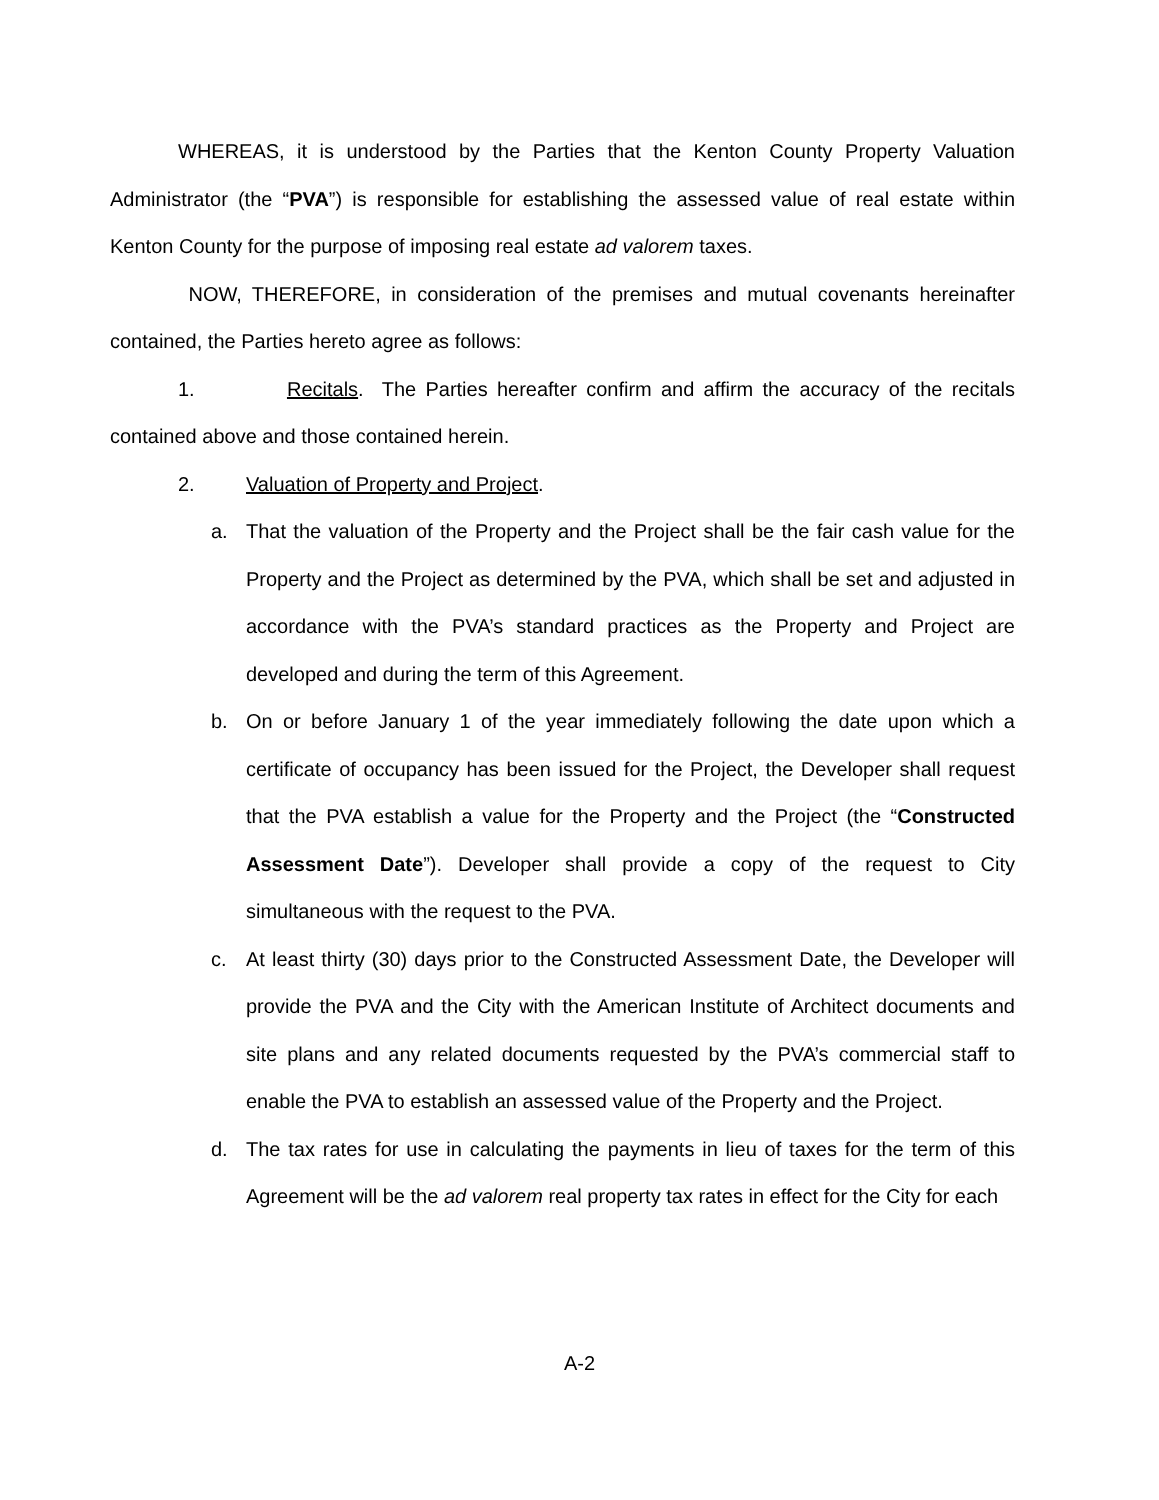WHEREAS, it is understood by the Parties that the Kenton County Property Valuation Administrator (the “PVA”) is responsible for establishing the assessed value of real estate within Kenton County for the purpose of imposing real estate ad valorem taxes.
NOW, THEREFORE, in consideration of the premises and mutual covenants hereinafter contained, the Parties hereto agree as follows:
1. Recitals. The Parties hereafter confirm and affirm the accuracy of the recitals contained above and those contained herein.
2. Valuation of Property and Project.
a. That the valuation of the Property and the Project shall be the fair cash value for the Property and the Project as determined by the PVA, which shall be set and adjusted in accordance with the PVA’s standard practices as the Property and Project are developed and during the term of this Agreement.
b. On or before January 1 of the year immediately following the date upon which a certificate of occupancy has been issued for the Project, the Developer shall request that the PVA establish a value for the Property and the Project (the “Constructed Assessment Date”). Developer shall provide a copy of the request to City simultaneous with the request to the PVA.
c. At least thirty (30) days prior to the Constructed Assessment Date, the Developer will provide the PVA and the City with the American Institute of Architect documents and site plans and any related documents requested by the PVA’s commercial staff to enable the PVA to establish an assessed value of the Property and the Project.
d. The tax rates for use in calculating the payments in lieu of taxes for the term of this Agreement will be the ad valorem real property tax rates in effect for the City for each
A-2